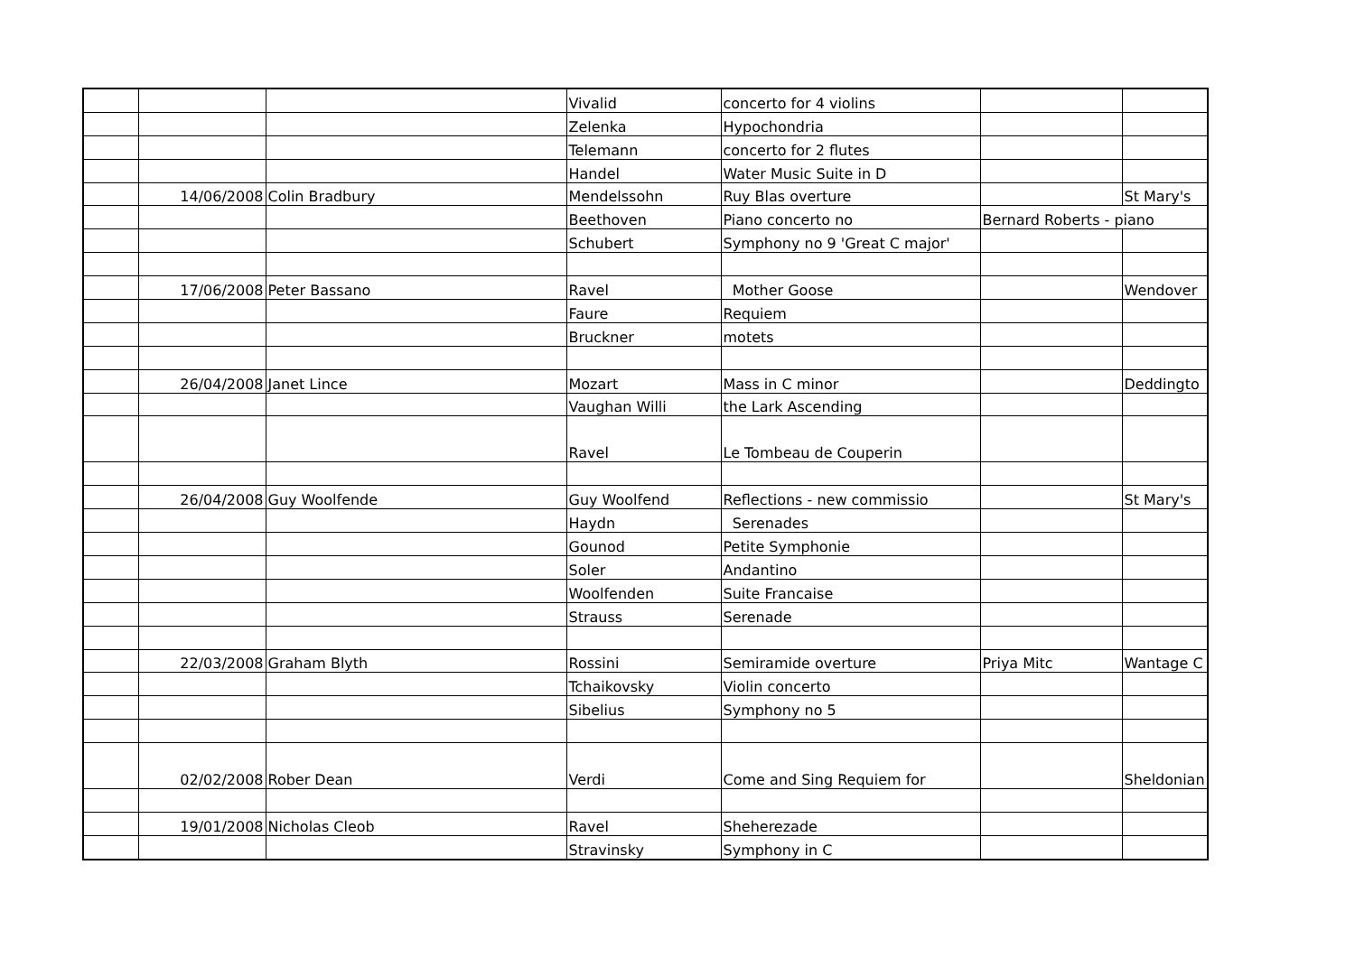| | | | Vivalid | concerto for 4 violins | | |
| | | | Zelenka | Hypochondria | | |
| | | | Telemann | concerto for 2 flutes | | |
| | | | Handel | Water Music Suite in D | | |
| | 14/06/2008 | Colin Bradbury | Mendelssohn | Ruy Blas overture | | St Mary's |
| | | | Beethoven | Piano concerto no | Bernard Roberts - piano | |
| | | | Schubert | Symphony no 9 'Great C major' | | |
| | 17/06/2008 | Peter Bassano | Ravel | Mother Goose | | Wendover |
| | | | Faure | Requiem | | |
| | | | Bruckner | motets | | |
| | 26/04/2008 | Janet Lince | Mozart | Mass in C minor | | Deddingto |
| | | | Vaughan Willi | the Lark Ascending | | |
| | | | Ravel | Le Tombeau de Couperin | | |
| | 26/04/2008 | Guy Woolfende | Guy Woolfend | Reflections - new commissio | | St Mary's |
| | | | Haydn | Serenades | | |
| | | | Gounod | Petite Symphonie | | |
| | | | Soler | Andantino | | |
| | | | Woolfenden | Suite Francaise | | |
| | | | Strauss | Serenade | | |
| | 22/03/2008 | Graham Blyth | Rossini | Semiramide overture | Priya Mitc | Wantage C |
| | | | Tchaikovsky | Violin concerto | | |
| | | | Sibelius | Symphony no 5 | | |
| | 02/02/2008 | Rober Dean | Verdi | Come and Sing Requiem for | | Sheldonian |
| | 19/01/2008 | Nicholas Cleob | Ravel | Sheherezade | | |
| | | | Stravinsky | Symphony in C | | |